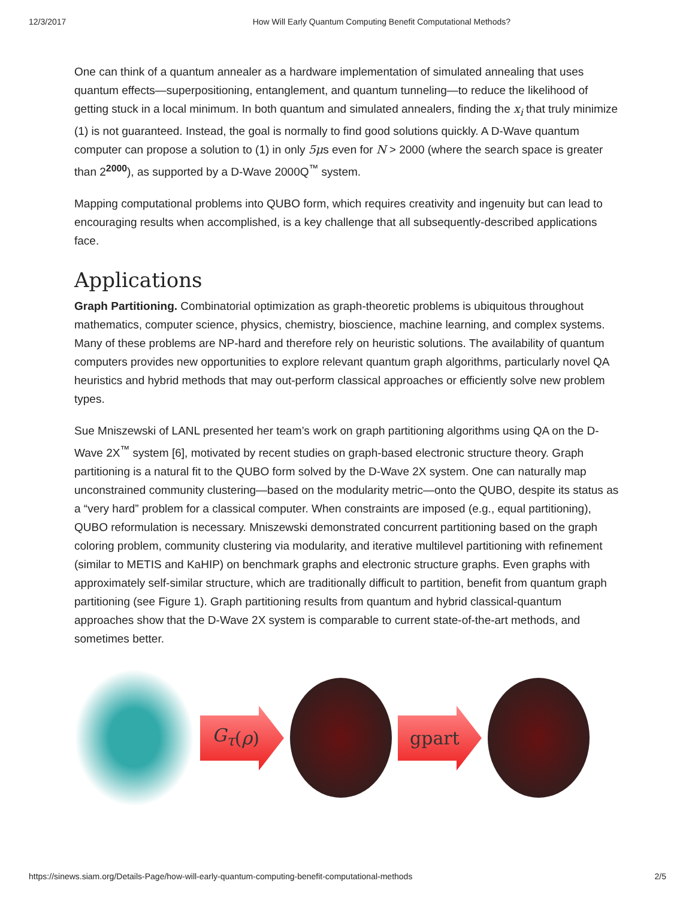12/3/2017 How Will Early Quantum Computing Benefit Computational Methods?
One can think of a quantum annealer as a hardware implementation of simulated annealing that uses quantum effects—superpositioning, entanglement, and quantum tunneling—to reduce the likelihood of getting stuck in a local minimum. In both quantum and simulated annealers, finding the x<sub>i</sub> that truly minimize (1) is not guaranteed. Instead, the goal is normally to find good solutions quickly. A D-Wave quantum computer can propose a solution to (1) in only 5μs even for N > 2000 (where the search space is greater than 2<sup>2000</sup>), as supported by a D-Wave 2000Q<sup>™</sup> system.
Mapping computational problems into QUBO form, which requires creativity and ingenuity but can lead to encouraging results when accomplished, is a key challenge that all subsequently-described applications face.
Applications
Graph Partitioning. Combinatorial optimization as graph-theoretic problems is ubiquitous throughout mathematics, computer science, physics, chemistry, bioscience, machine learning, and complex systems. Many of these problems are NP-hard and therefore rely on heuristic solutions. The availability of quantum computers provides new opportunities to explore relevant quantum graph algorithms, particularly novel QA heuristics and hybrid methods that may out-perform classical approaches or efficiently solve new problem types.
Sue Mniszewski of LANL presented her team’s work on graph partitioning algorithms using QA on the D-Wave 2X<sup>™</sup> system [6], motivated by recent studies on graph-based electronic structure theory. Graph partitioning is a natural fit to the QUBO form solved by the D-Wave 2X system. One can naturally map unconstrained community clustering—based on the modularity metric—onto the QUBO, despite its status as a “very hard” problem for a classical computer. When constraints are imposed (e.g., equal partitioning), QUBO reformulation is necessary. Mniszewski demonstrated concurrent partitioning based on the graph coloring problem, community clustering via modularity, and iterative multilevel partitioning with refinement (similar to METIS and KaHIP) on benchmark graphs and electronic structure graphs. Even graphs with approximately self-similar structure, which are traditionally difficult to partition, benefit from quantum graph partitioning (see Figure 1). Graph partitioning results from quantum and hybrid classical-quantum approaches show that the D-Wave 2X system is comparable to current state-of-the-art methods, and sometimes better.
G<sub>τ</sub> (ρ)
gpart
https://sinews.siam.org/Details-Page/how-will-early-quantum-computing-benefit-computational-methods 2/5